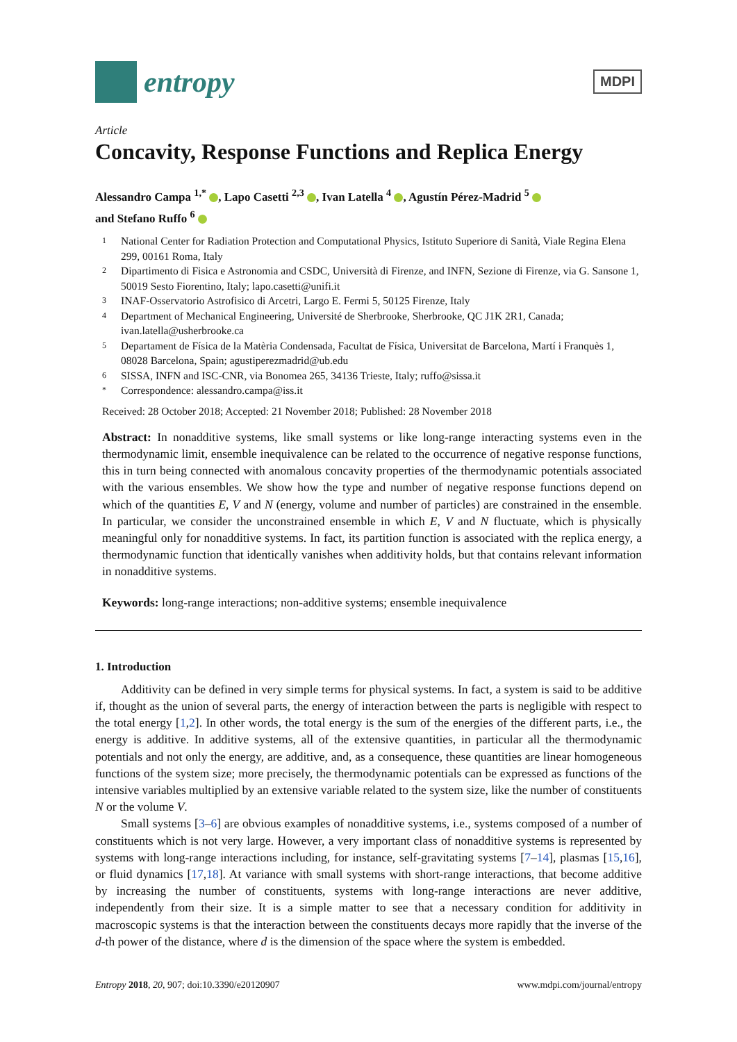entropy
MDPI
Article
Concavity, Response Functions and Replica Energy
Alessandro Campa <sup>1,*</sup> , Lapo Casetti <sup>2,3</sup> , Ivan Latella <sup>4</sup> , Agustín Pérez-Madrid <sup>5</sup>
and Stefano Ruffo <sup>6</sup>
1 National Center for Radiation Protection and Computational Physics, Istituto Superiore di Sanità, Viale Regina Elena 299, 00161 Roma, Italy
2 Dipartimento di Fisica e Astronomia and CSDC, Università di Firenze, and INFN, Sezione di Firenze, via G. Sansone 1, 50019 Sesto Fiorentino, Italy; lapo.casetti@unifi.it
3 INAF-Osservatorio Astrofisico di Arcetri, Largo E. Fermi 5, 50125 Firenze, Italy
4 Department of Mechanical Engineering, Université de Sherbrooke, Sherbrooke, QC J1K 2R1, Canada; ivan.latella@usherbrooke.ca
5 Departament de Física de la Matèria Condensada, Facultat de Física, Universitat de Barcelona, Martí i Franquès 1, 08028 Barcelona, Spain; agustiperezmadrid@ub.edu
6 SISSA, INFN and ISC-CNR, via Bonomea 265, 34136 Trieste, Italy; ruffo@sissa.it
* Correspondence: alessandro.campa@iss.it
Received: 28 October 2018; Accepted: 21 November 2018; Published: 28 November 2018
Abstract: In nonadditive systems, like small systems or like long-range interacting systems even in the thermodynamic limit, ensemble inequivalence can be related to the occurrence of negative response functions, this in turn being connected with anomalous concavity properties of the thermodynamic potentials associated with the various ensembles. We show how the type and number of negative response functions depend on which of the quantities E, V and N (energy, volume and number of particles) are constrained in the ensemble. In particular, we consider the unconstrained ensemble in which E, V and N fluctuate, which is physically meaningful only for nonadditive systems. In fact, its partition function is associated with the replica energy, a thermodynamic function that identically vanishes when additivity holds, but that contains relevant information in nonadditive systems.
Keywords: long-range interactions; non-additive systems; ensemble inequivalence
1. Introduction
Additivity can be defined in very simple terms for physical systems. In fact, a system is said to be additive if, thought as the union of several parts, the energy of interaction between the parts is negligible with respect to the total energy [1,2]. In other words, the total energy is the sum of the energies of the different parts, i.e., the energy is additive. In additive systems, all of the extensive quantities, in particular all the thermodynamic potentials and not only the energy, are additive, and, as a consequence, these quantities are linear homogeneous functions of the system size; more precisely, the thermodynamic potentials can be expressed as functions of the intensive variables multiplied by an extensive variable related to the system size, like the number of constituents N or the volume V.
Small systems [3–6] are obvious examples of nonadditive systems, i.e., systems composed of a number of constituents which is not very large. However, a very important class of nonadditive systems is represented by systems with long-range interactions including, for instance, self-gravitating systems [7–14], plasmas [15,16], or fluid dynamics [17,18]. At variance with small systems with short-range interactions, that become additive by increasing the number of constituents, systems with long-range interactions are never additive, independently from their size. It is a simple matter to see that a necessary condition for additivity in macroscopic systems is that the interaction between the constituents decays more rapidly that the inverse of the d-th power of the distance, where d is the dimension of the space where the system is embedded.
Entropy 2018, 20, 907; doi:10.3390/e20120907 www.mdpi.com/journal/entropy